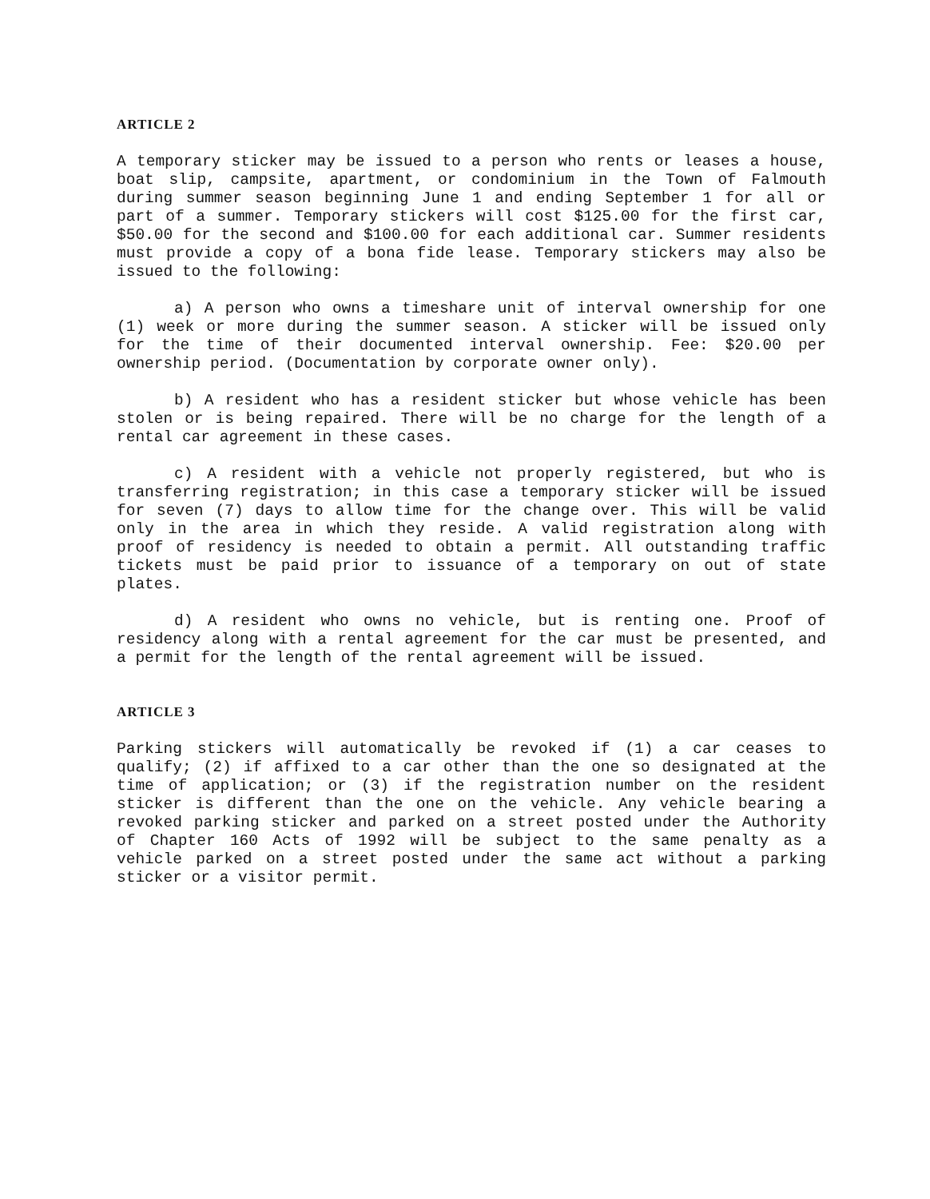ARTICLE 2
A temporary sticker may be issued to a person who rents or leases a house, boat slip, campsite, apartment, or condominium in the Town of Falmouth during summer season beginning June 1 and ending September 1 for all or part of a summer. Temporary stickers will cost $125.00 for the first car, $50.00 for the second and $100.00 for each additional car. Summer residents must provide a copy of a bona fide lease. Temporary stickers may also be issued to the following:
a) A person who owns a timeshare unit of interval ownership for one (1) week or more during the summer season. A sticker will be issued only for the time of their documented interval ownership. Fee: $20.00 per ownership period. (Documentation by corporate owner only).
b) A resident who has a resident sticker but whose vehicle has been stolen or is being repaired. There will be no charge for the length of a rental car agreement in these cases.
c) A resident with a vehicle not properly registered, but who is transferring registration; in this case a temporary sticker will be issued for seven (7) days to allow time for the change over. This will be valid only in the area in which they reside. A valid registration along with proof of residency is needed to obtain a permit. All outstanding traffic tickets must be paid prior to issuance of a temporary on out of state plates.
d) A resident who owns no vehicle, but is renting one. Proof of residency along with a rental agreement for the car must be presented, and a permit for the length of the rental agreement will be issued.
ARTICLE 3
Parking stickers will automatically be revoked if (1) a car ceases to qualify; (2) if affixed to a car other than the one so designated at the time of application; or (3) if the registration number on the resident sticker is different than the one on the vehicle. Any vehicle bearing a revoked parking sticker and parked on a street posted under the Authority of Chapter 160 Acts of 1992 will be subject to the same penalty as a vehicle parked on a street posted under the same act without a parking sticker or a visitor permit.